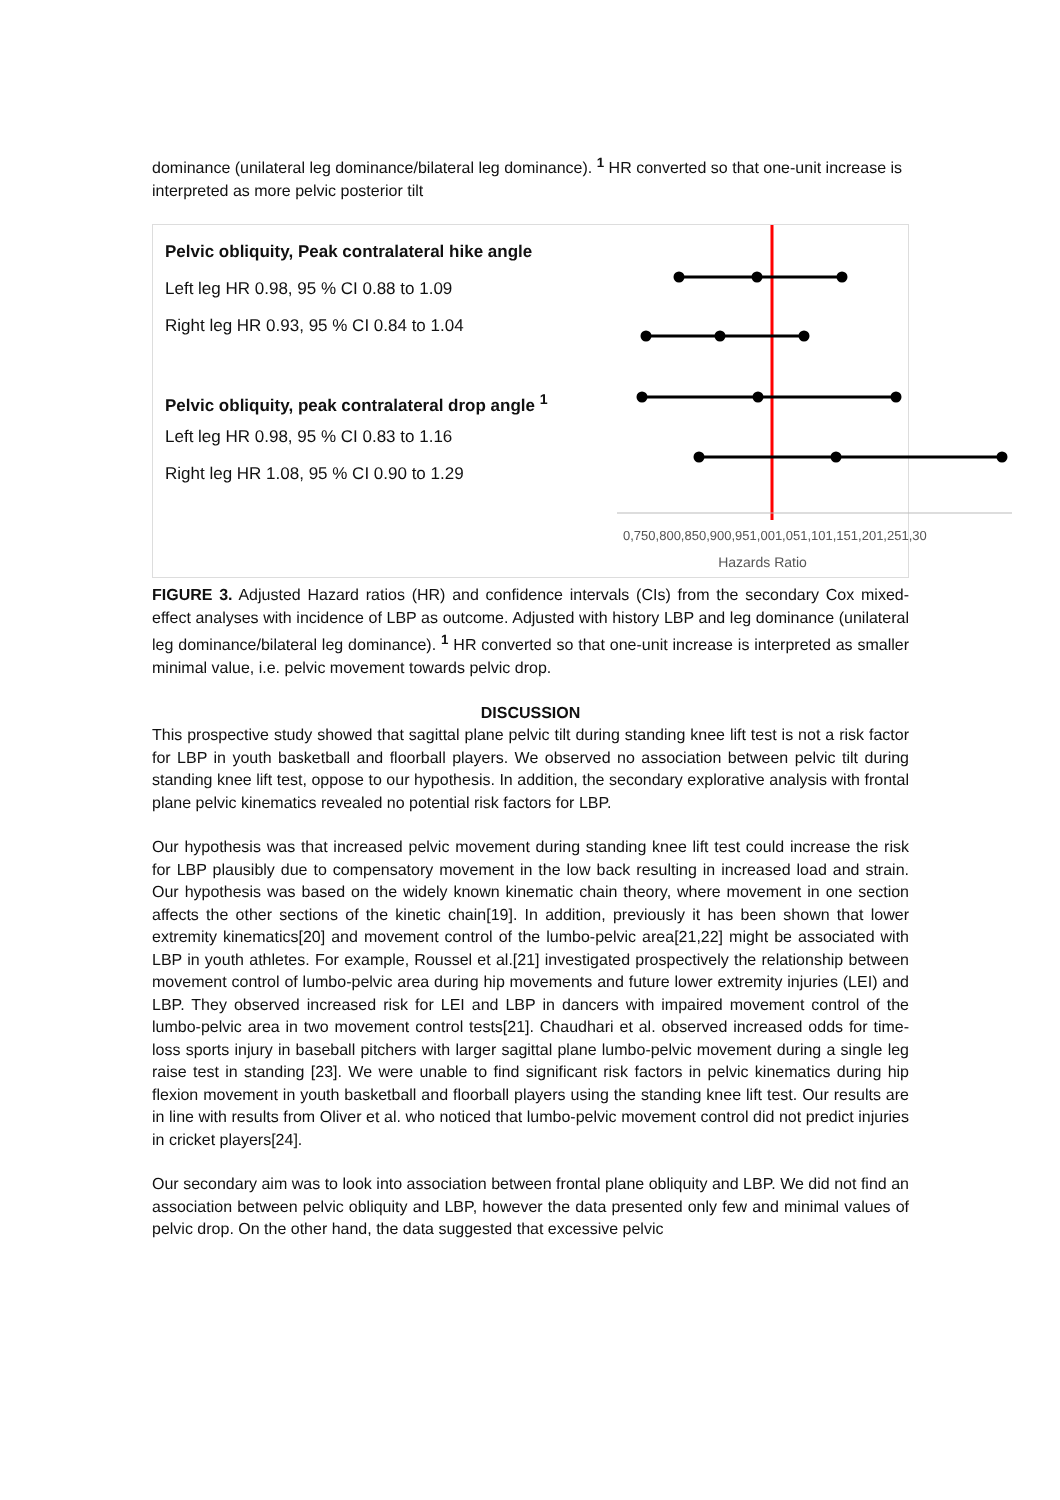dominance (unilateral leg dominance/bilateral leg dominance). <sup>1</sup> HR converted so that one-unit increase is interpreted as more pelvic posterior tilt
Pelvic obliquity, Peak contralateral hike angle
Left leg HR 0.98, 95 % CI 0.88 to 1.09
Right leg HR 0.93, 95 % CI 0.84 to 1.04
Pelvic obliquity, peak contralateral drop angle <sup>1</sup>
Left leg HR 0.98, 95 % CI 0.83 to 1.16
Right leg HR 1.08, 95 % CI 0.90 to 1.29
0,75 0,80 0,85 0,90 0,95 1,00 1,05 1,10 1,15 1,20 1,25 1,30
Hazards Ratio
FIGURE 3. Adjusted Hazard ratios (HR) and confidence intervals (CIs) from the secondary Cox mixed-effect analyses with incidence of LBP as outcome. Adjusted with history LBP and leg dominance (unilateral leg dominance/bilateral leg dominance). <sup>1</sup> HR converted so that one-unit increase is interpreted as smaller minimal value, i.e. pelvic movement towards pelvic drop.
DISCUSSION
This prospective study showed that sagittal plane pelvic tilt during standing knee lift test is not a risk factor for LBP in youth basketball and floorball players. We observed no association between pelvic tilt during standing knee lift test, oppose to our hypothesis. In addition, the secondary explorative analysis with frontal plane pelvic kinematics revealed no potential risk factors for LBP.
Our hypothesis was that increased pelvic movement during standing knee lift test could increase the risk for LBP plausibly due to compensatory movement in the low back resulting in increased load and strain. Our hypothesis was based on the widely known kinematic chain theory, where movement in one section affects the other sections of the kinetic chain[19]. In addition, previously it has been shown that lower extremity kinematics[20] and movement control of the lumbo-pelvic area[21,22] might be associated with LBP in youth athletes. For example, Roussel et al.[21] investigated prospectively the relationship between movement control of lumbo-pelvic area during hip movements and future lower extremity injuries (LEI) and LBP. They observed increased risk for LEI and LBP in dancers with impaired movement control of the lumbo-pelvic area in two movement control tests[21]. Chaudhari et al. observed increased odds for time-loss sports injury in baseball pitchers with larger sagittal plane lumbo-pelvic movement during a single leg raise test in standing [23]. We were unable to find significant risk factors in pelvic kinematics during hip flexion movement in youth basketball and floorball players using the standing knee lift test. Our results are in line with results from Oliver et al. who noticed that lumbo-pelvic movement control did not predict injuries in cricket players[24].
Our secondary aim was to look into association between frontal plane obliquity and LBP. We did not find an association between pelvic obliquity and LBP, however the data presented only few and minimal values of pelvic drop. On the other hand, the data suggested that excessive pelvic